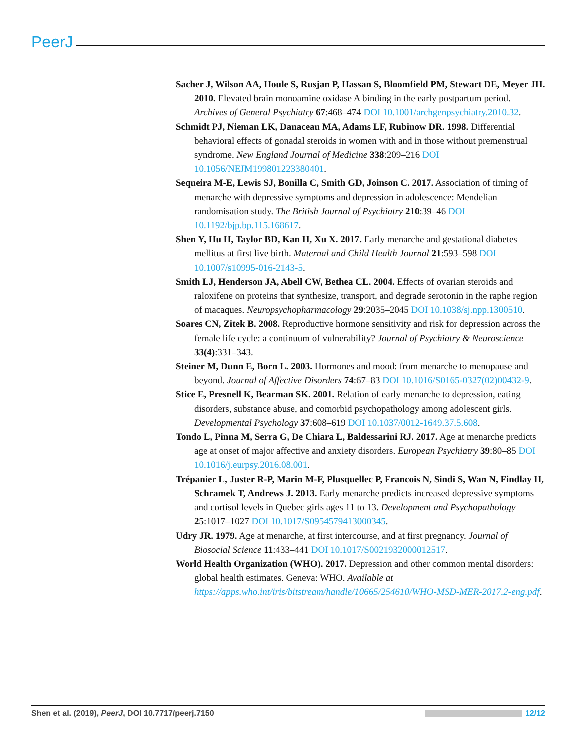PeerJ
Sacher J, Wilson AA, Houle S, Rusjan P, Hassan S, Bloomfield PM, Stewart DE, Meyer JH. 2010. Elevated brain monoamine oxidase A binding in the early postpartum period. Archives of General Psychiatry 67:468–474 DOI 10.1001/archgenpsychiatry.2010.32.
Schmidt PJ, Nieman LK, Danaceau MA, Adams LF, Rubinow DR. 1998. Differential behavioral effects of gonadal steroids in women with and in those without premenstrual syndrome. New England Journal of Medicine 338:209–216 DOI 10.1056/NEJM199801223380401.
Sequeira M-E, Lewis SJ, Bonilla C, Smith GD, Joinson C. 2017. Association of timing of menarche with depressive symptoms and depression in adolescence: Mendelian randomisation study. The British Journal of Psychiatry 210:39–46 DOI 10.1192/bjp.bp.115.168617.
Shen Y, Hu H, Taylor BD, Kan H, Xu X. 2017. Early menarche and gestational diabetes mellitus at first live birth. Maternal and Child Health Journal 21:593–598 DOI 10.1007/s10995-016-2143-5.
Smith LJ, Henderson JA, Abell CW, Bethea CL. 2004. Effects of ovarian steroids and raloxifene on proteins that synthesize, transport, and degrade serotonin in the raphe region of macaques. Neuropsychopharmacology 29:2035–2045 DOI 10.1038/sj.npp.1300510.
Soares CN, Zitek B. 2008. Reproductive hormone sensitivity and risk for depression across the female life cycle: a continuum of vulnerability? Journal of Psychiatry & Neuroscience 33(4):331–343.
Steiner M, Dunn E, Born L. 2003. Hormones and mood: from menarche to menopause and beyond. Journal of Affective Disorders 74:67–83 DOI 10.1016/S0165-0327(02)00432-9.
Stice E, Presnell K, Bearman SK. 2001. Relation of early menarche to depression, eating disorders, substance abuse, and comorbid psychopathology among adolescent girls. Developmental Psychology 37:608–619 DOI 10.1037/0012-1649.37.5.608.
Tondo L, Pinna M, Serra G, De Chiara L, Baldessarini RJ. 2017. Age at menarche predicts age at onset of major affective and anxiety disorders. European Psychiatry 39:80–85 DOI 10.1016/j.eurpsy.2016.08.001.
Trépanier L, Juster R-P, Marin M-F, Plusquellec P, Francois N, Sindi S, Wan N, Findlay H, Schramek T, Andrews J. 2013. Early menarche predicts increased depressive symptoms and cortisol levels in Quebec girls ages 11 to 13. Development and Psychopathology 25:1017–1027 DOI 10.1017/S0954579413000345.
Udry JR. 1979. Age at menarche, at first intercourse, and at first pregnancy. Journal of Biosocial Science 11:433–441 DOI 10.1017/S0021932000012517.
World Health Organization (WHO). 2017. Depression and other common mental disorders: global health estimates. Geneva: WHO. Available at https://apps.who.int/iris/bitstream/handle/10665/254610/WHO-MSD-MER-2017.2-eng.pdf.
Shen et al. (2019), PeerJ, DOI 10.7717/peerj.7150 12/12